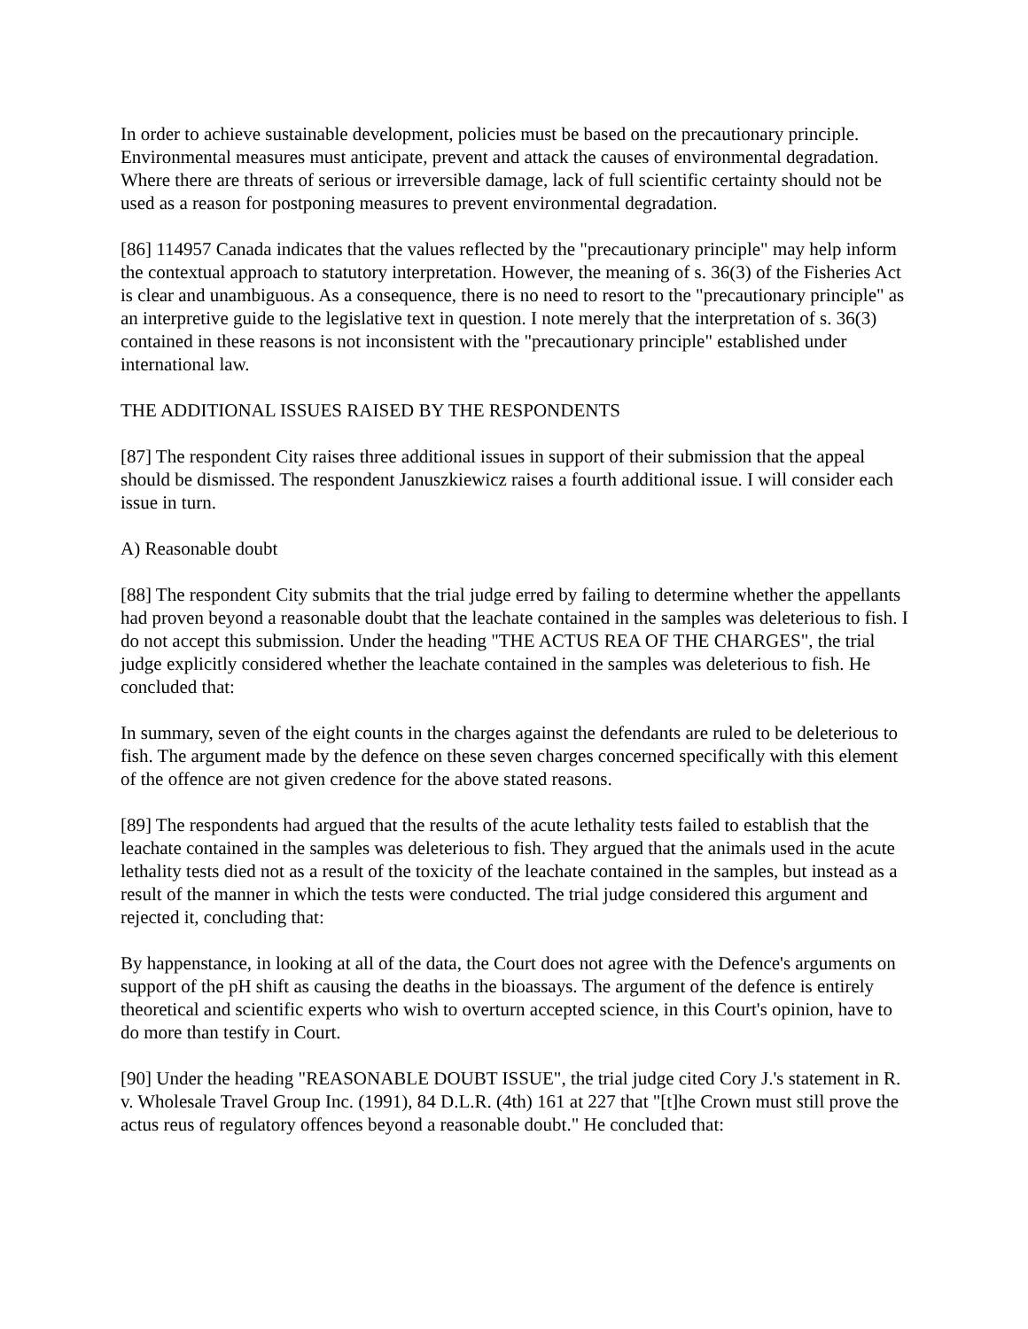In order to achieve sustainable development, policies must be based on the precautionary principle. Environmental measures must anticipate, prevent and attack the causes of environmental degradation. Where there are threats of serious or irreversible damage, lack of full scientific certainty should not be used as a reason for postponing measures to prevent environmental degradation.
[86] 114957 Canada indicates that the values reflected by the "precautionary principle" may help inform the contextual approach to statutory interpretation. However, the meaning of s. 36(3) of the Fisheries Act is clear and unambiguous. As a consequence, there is no need to resort to the "precautionary principle" as an interpretive guide to the legislative text in question. I note merely that the interpretation of s. 36(3) contained in these reasons is not inconsistent with the "precautionary principle" established under international law.
THE ADDITIONAL ISSUES RAISED BY THE RESPONDENTS
[87] The respondent City raises three additional issues in support of their submission that the appeal should be dismissed. The respondent Januszkiewicz raises a fourth additional issue. I will consider each issue in turn.
A) Reasonable doubt
[88] The respondent City submits that the trial judge erred by failing to determine whether the appellants had proven beyond a reasonable doubt that the leachate contained in the samples was deleterious to fish. I do not accept this submission. Under the heading "THE ACTUS REA OF THE CHARGES", the trial judge explicitly considered whether the leachate contained in the samples was deleterious to fish. He concluded that:
In summary, seven of the eight counts in the charges against the defendants are ruled to be deleterious to fish. The argument made by the defence on these seven charges concerned specifically with this element of the offence are not given credence for the above stated reasons.
[89] The respondents had argued that the results of the acute lethality tests failed to establish that the leachate contained in the samples was deleterious to fish. They argued that the animals used in the acute lethality tests died not as a result of the toxicity of the leachate contained in the samples, but instead as a result of the manner in which the tests were conducted. The trial judge considered this argument and rejected it, concluding that:
By happenstance, in looking at all of the data, the Court does not agree with the Defence's arguments on support of the pH shift as causing the deaths in the bioassays. The argument of the defence is entirely theoretical and scientific experts who wish to overturn accepted science, in this Court's opinion, have to do more than testify in Court.
[90] Under the heading "REASONABLE DOUBT ISSUE", the trial judge cited Cory J.'s statement in R. v. Wholesale Travel Group Inc. (1991), 84 D.L.R. (4th) 161 at 227 that "[t]he Crown must still prove the actus reus of regulatory offences beyond a reasonable doubt." He concluded that: